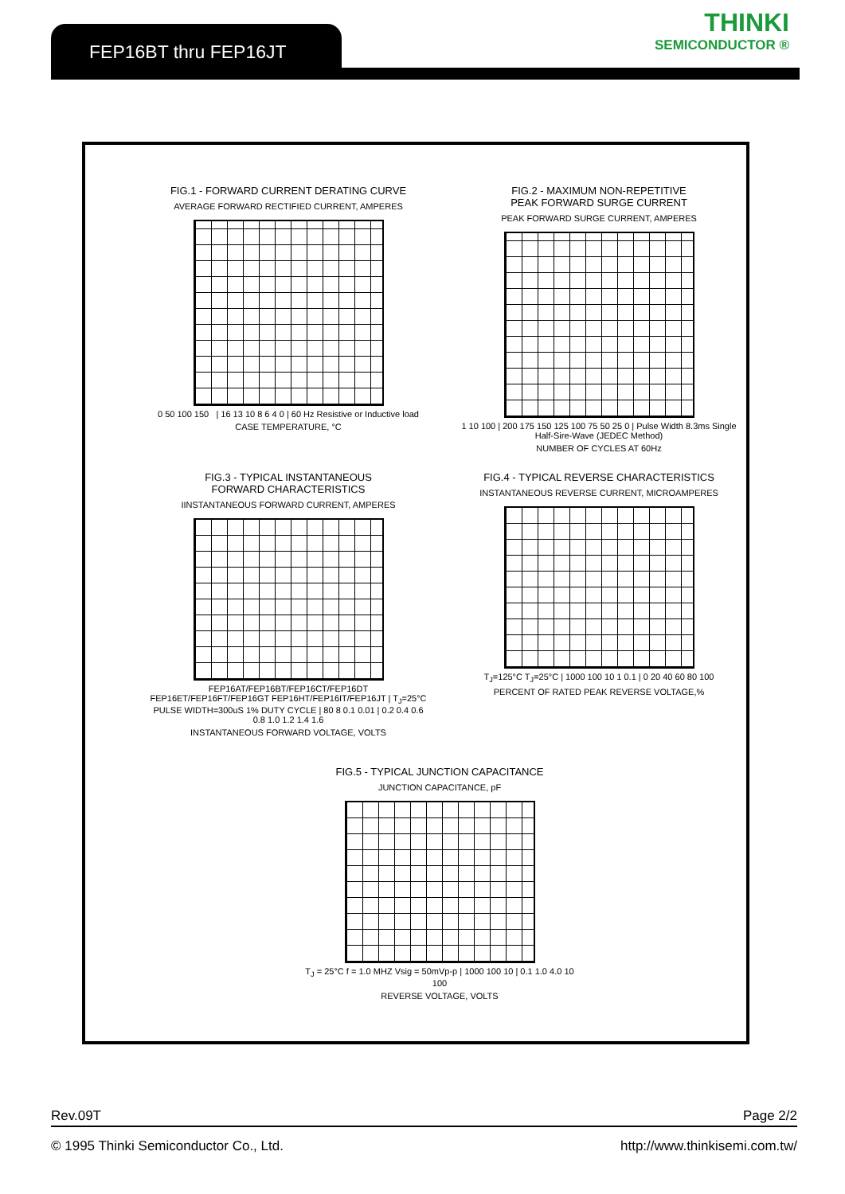FEP16BT thru FEP16JT THINKI
SEMICONDUCTOR ®
FIG.1 - FORWARD CURRENT DERATING CURVE
AVERAGE FORWARD RECTIFIED CURRENT, AMPERES
0 50 100 150 | 16 13 10 8 6 4 0 | 60 Hz Resistive or Inductive load
CASE TEMPERATURE, °C
FIG.2 - MAXIMUM NON-REPETITIVE
PEAK FORWARD SURGE CURRENT
PEAK FORWARD SURGE CURRENT, AMPERES
1 10 100 | 200 175 150 125 100 75 50 25 0 | Pulse Width 8.3ms Single Half-Sire-Wave (JEDEC Method)
NUMBER OF CYCLES AT 60Hz
FIG.3 - TYPICAL INSTANTANEOUS
FORWARD CHARACTERISTICS
IINSTANTANEOUS FORWARD CURRENT, AMPERES
FEP16AT/FEP16BT/FEP16CT/FEP16DT FEP16ET/FEP16FT/FEP16GT FEP16HT/FEP16IT/FEP16JT | T<sub>J</sub>=25°C PULSE WIDTH=300uS 1% DUTY CYCLE | 80 8 0.1 0.01 | 0.2 0.4 0.6 0.8 1.0 1.2 1.4 1.6
INSTANTANEOUS FORWARD VOLTAGE, VOLTS
FIG.4 - TYPICAL REVERSE CHARACTERISTICS
INSTANTANEOUS REVERSE CURRENT, MICROAMPERES
T<sub>J</sub>=125°C T<sub>J</sub>=25°C | 1000 100 10 1 0.1 | 0 20 40 60 80 100
PERCENT OF RATED PEAK REVERSE VOLTAGE,%
FIG.5 - TYPICAL JUNCTION CAPACITANCE
JUNCTION CAPACITANCE, pF
T<sub>J</sub> = 25°C f = 1.0 MHZ Vsig = 50mVp-p | 1000 100 10 | 0.1 1.0 4.0 10 100
REVERSE VOLTAGE, VOLTS
Rev.09T Page 2/2
© 1995 Thinki Semiconductor Co., Ltd. http://www.thinkisemi.com.tw/